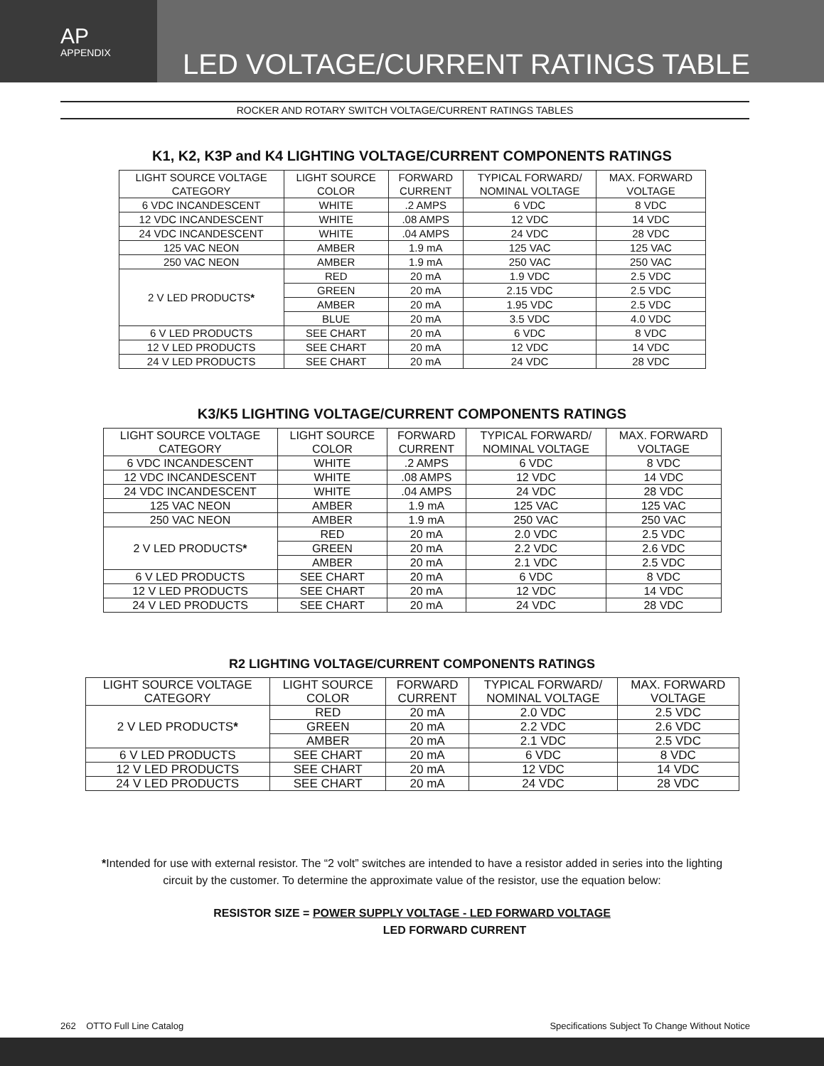AP
APPENDIX
LED VOLTAGE/CURRENT RATINGS TABLE
ROCKER AND ROTARY SWITCH VOLTAGE/CURRENT RATINGS TABLES
K1, K2, K3P and K4 LIGHTING VOLTAGE/CURRENT COMPONENTS RATINGS
| LIGHT SOURCE VOLTAGE CATEGORY | LIGHT SOURCE COLOR | FORWARD CURRENT | TYPICAL FORWARD/ NOMINAL VOLTAGE | MAX. FORWARD VOLTAGE |
| --- | --- | --- | --- | --- |
| 6 VDC INCANDESCENT | WHITE | .2 AMPS | 6 VDC | 8 VDC |
| 12 VDC INCANDESCENT | WHITE | .08 AMPS | 12 VDC | 14 VDC |
| 24 VDC INCANDESCENT | WHITE | .04 AMPS | 24 VDC | 28 VDC |
| 125 VAC NEON | AMBER | 1.9 mA | 125 VAC | 125 VAC |
| 250 VAC NEON | AMBER | 1.9 mA | 250 VAC | 250 VAC |
| 2 V LED PRODUCTS * | RED | 20 mA | 1.9 VDC | 2.5 VDC |
| | GREEN | 20 mA | 2.15 VDC | 2.5 VDC |
| | AMBER | 20 mA | 1.95 VDC | 2.5 VDC |
| | BLUE | 20 mA | 3.5 VDC | 4.0 VDC |
| 6 V LED PRODUCTS | SEE CHART | 20 mA | 6 VDC | 8 VDC |
| 12 V LED PRODUCTS | SEE CHART | 20 mA | 12 VDC | 14 VDC |
| 24 V LED PRODUCTS | SEE CHART | 20 mA | 24 VDC | 28 VDC |
K3/K5 LIGHTING VOLTAGE/CURRENT COMPONENTS RATINGS
| LIGHT SOURCE VOLTAGE CATEGORY | LIGHT SOURCE COLOR | FORWARD CURRENT | TYPICAL FORWARD/ NOMINAL VOLTAGE | MAX. FORWARD VOLTAGE |
| --- | --- | --- | --- | --- |
| 6 VDC INCANDESCENT | WHITE | .2 AMPS | 6 VDC | 8 VDC |
| 12 VDC INCANDESCENT | WHITE | .08 AMPS | 12 VDC | 14 VDC |
| 24 VDC INCANDESCENT | WHITE | .04 AMPS | 24 VDC | 28 VDC |
| 125 VAC NEON | AMBER | 1.9 mA | 125 VAC | 125 VAC |
| 250 VAC NEON | AMBER | 1.9 mA | 250 VAC | 250 VAC |
| 2 V LED PRODUCTS * | RED | 20 mA | 2.0 VDC | 2.5 VDC |
| | GREEN | 20 mA | 2.2 VDC | 2.6 VDC |
| | AMBER | 20 mA | 2.1 VDC | 2.5 VDC |
| 6 V LED PRODUCTS | SEE CHART | 20 mA | 6 VDC | 8 VDC |
| 12 V LED PRODUCTS | SEE CHART | 20 mA | 12 VDC | 14 VDC |
| 24 V LED PRODUCTS | SEE CHART | 20 mA | 24 VDC | 28 VDC |
R2 LIGHTING VOLTAGE/CURRENT COMPONENTS RATINGS
| LIGHT SOURCE VOLTAGE CATEGORY | LIGHT SOURCE COLOR | FORWARD CURRENT | TYPICAL FORWARD/ NOMINAL VOLTAGE | MAX. FORWARD VOLTAGE |
| --- | --- | --- | --- | --- |
| 2 V LED PRODUCTS * | RED | 20 mA | 2.0 VDC | 2.5 VDC |
| | GREEN | 20 mA | 2.2 VDC | 2.6 VDC |
| | AMBER | 20 mA | 2.1 VDC | 2.5 VDC |
| 6 V LED PRODUCTS | SEE CHART | 20 mA | 6 VDC | 8 VDC |
| 12 V LED PRODUCTS | SEE CHART | 20 mA | 12 VDC | 14 VDC |
| 24 V LED PRODUCTS | SEE CHART | 20 mA | 24 VDC | 28 VDC |
*Intended for use with external resistor. The “2 volt” switches are intended to have a resistor added in series into the lighting circuit by the customer. To determine the approximate value of the resistor, use the equation below:
RESISTOR SIZE = POWER SUPPLY VOLTAGE - LED FORWARD VOLTAGE
LED FORWARD CURRENT
262 OTTO Full Line Catalog Specifications Subject To Change Without Notice